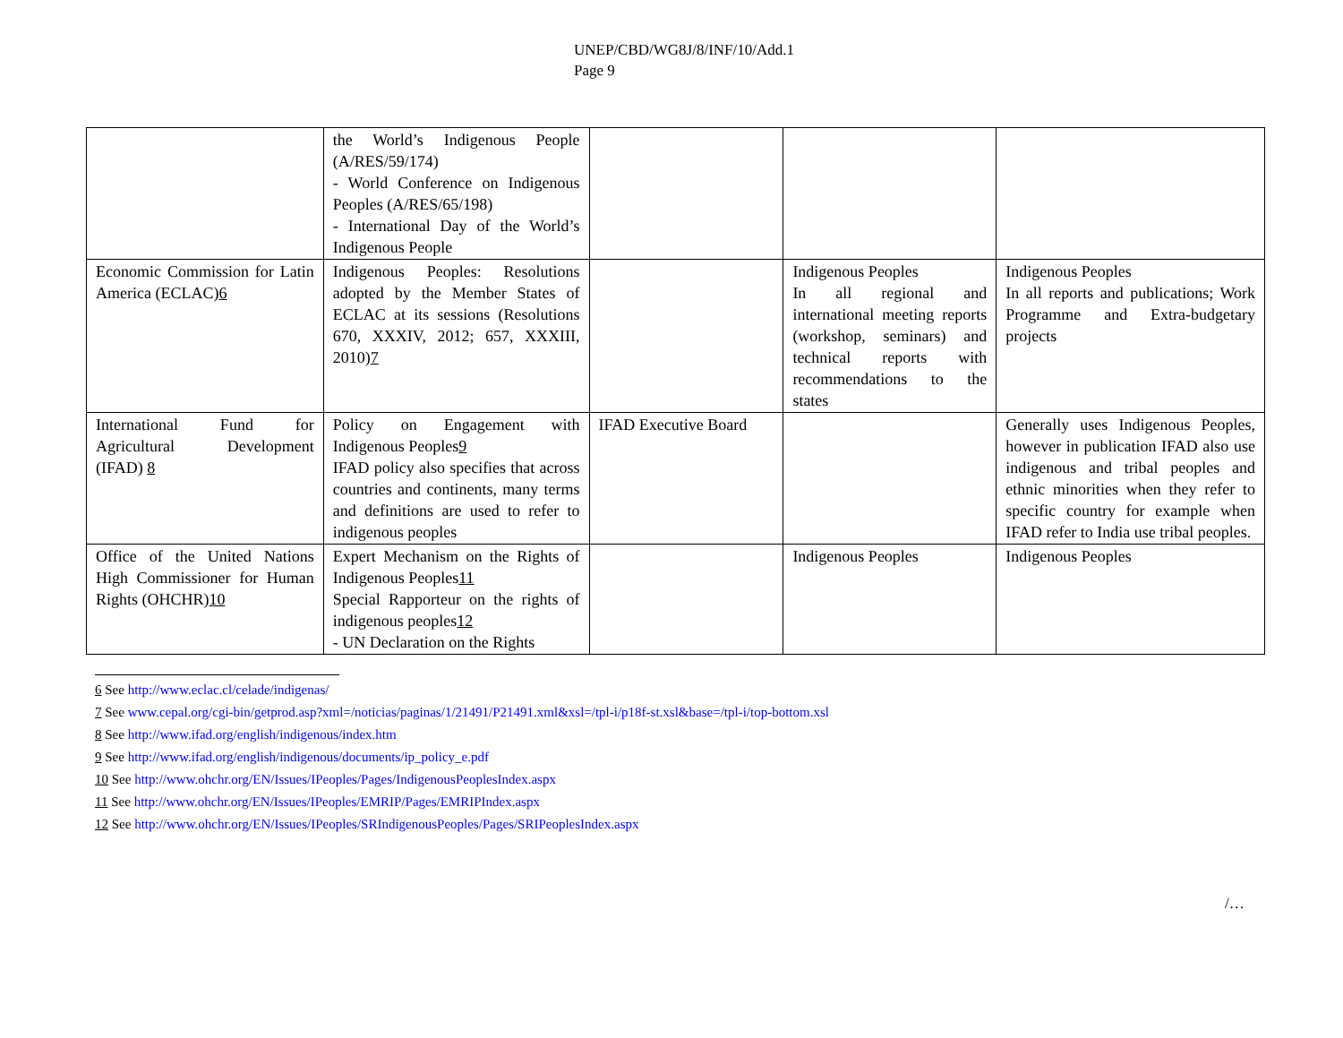UNEP/CBD/WG8J/8/INF/10/Add.1
Page 9
| | the World’s Indigenous People (A/RES/59/174) - World Conference on Indigenous Peoples (A/RES/65/198) - International Day of the World’s Indigenous People | | | |
| Economic Commission for Latin America (ECLAC) 6 | Indigenous Peoples: Resolutions adopted by the Member States of ECLAC at its sessions (Resolutions 670, XXXIV, 2012; 657, XXXIII, 2010) 7 | | Indigenous Peoples In all regional and international meeting reports (workshop, seminars) and technical reports with recommendations to the states | Indigenous Peoples In all reports and publications; Work Programme and Extra-budgetary projects |
| International Fund for Agricultural Development (IFAD) 8 | Policy on Engagement with Indigenous Peoples 9 IFAD policy also specifies that across countries and continents, many terms and definitions are used to refer to indigenous peoples | IFAD Executive Board | | Generally uses Indigenous Peoples, however in publication IFAD also use indigenous and tribal peoples and ethnic minorities when they refer to specific country for example when IFAD refer to India use tribal peoples. |
| Office of the United Nations High Commissioner for Human Rights (OHCHR) 10 | Expert Mechanism on the Rights of Indigenous Peoples 11 Special Rapporteur on the rights of indigenous peoples 12 - UN Declaration on the Rights | | Indigenous Peoples | Indigenous Peoples |
6 See http://www.eclac.cl/celade/indigenas/
7 See www.cepal.org/cgi-bin/getprod.asp?xml=/noticias/paginas/1/21491/P21491.xml&xsl=/tpl-i/p18f-st.xsl&base=/tpl-i/top-bottom.xsl
8 See http://www.ifad.org/english/indigenous/index.htm
9 See http://www.ifad.org/english/indigenous/documents/ip_policy_e.pdf
10 See http://www.ohchr.org/EN/Issues/IPeoples/Pages/IndigenousPeoplesIndex.aspx
11 See http://www.ohchr.org/EN/Issues/IPeoples/EMRIP/Pages/EMRIPIndex.aspx
12 See http://www.ohchr.org/EN/Issues/IPeoples/SRIndigenousPeoples/Pages/SRIPeoplesIndex.aspx
/…